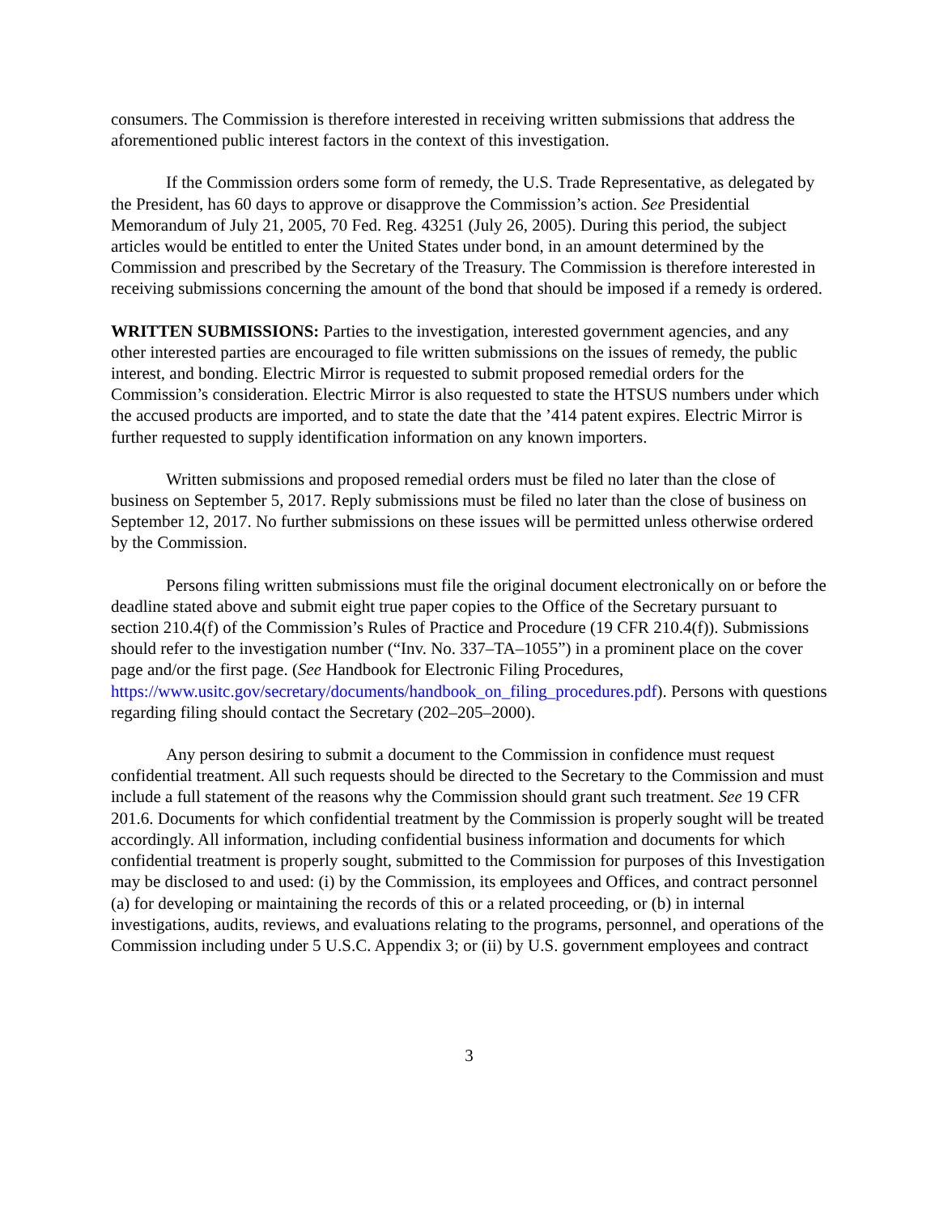consumers. The Commission is therefore interested in receiving written submissions that address the aforementioned public interest factors in the context of this investigation.
If the Commission orders some form of remedy, the U.S. Trade Representative, as delegated by the President, has 60 days to approve or disapprove the Commission’s action. See Presidential Memorandum of July 21, 2005, 70 Fed. Reg. 43251 (July 26, 2005). During this period, the subject articles would be entitled to enter the United States under bond, in an amount determined by the Commission and prescribed by the Secretary of the Treasury. The Commission is therefore interested in receiving submissions concerning the amount of the bond that should be imposed if a remedy is ordered.
WRITTEN SUBMISSIONS: Parties to the investigation, interested government agencies, and any other interested parties are encouraged to file written submissions on the issues of remedy, the public interest, and bonding. Electric Mirror is requested to submit proposed remedial orders for the Commission’s consideration. Electric Mirror is also requested to state the HTSUS numbers under which the accused products are imported, and to state the date that the ’414 patent expires. Electric Mirror is further requested to supply identification information on any known importers.
Written submissions and proposed remedial orders must be filed no later than the close of business on September 5, 2017. Reply submissions must be filed no later than the close of business on September 12, 2017. No further submissions on these issues will be permitted unless otherwise ordered by the Commission.
Persons filing written submissions must file the original document electronically on or before the deadline stated above and submit eight true paper copies to the Office of the Secretary pursuant to section 210.4(f) of the Commission’s Rules of Practice and Procedure (19 CFR 210.4(f)). Submissions should refer to the investigation number (“Inv. No. 337–TA–1055”) in a prominent place on the cover page and/or the first page. (See Handbook for Electronic Filing Procedures, https://www.usitc.gov/secretary/documents/handbook_on_filing_procedures.pdf). Persons with questions regarding filing should contact the Secretary (202–205–2000).
Any person desiring to submit a document to the Commission in confidence must request confidential treatment. All such requests should be directed to the Secretary to the Commission and must include a full statement of the reasons why the Commission should grant such treatment. See 19 CFR 201.6. Documents for which confidential treatment by the Commission is properly sought will be treated accordingly. All information, including confidential business information and documents for which confidential treatment is properly sought, submitted to the Commission for purposes of this Investigation may be disclosed to and used: (i) by the Commission, its employees and Offices, and contract personnel (a) for developing or maintaining the records of this or a related proceeding, or (b) in internal investigations, audits, reviews, and evaluations relating to the programs, personnel, and operations of the Commission including under 5 U.S.C. Appendix 3; or (ii) by U.S. government employees and contract
3